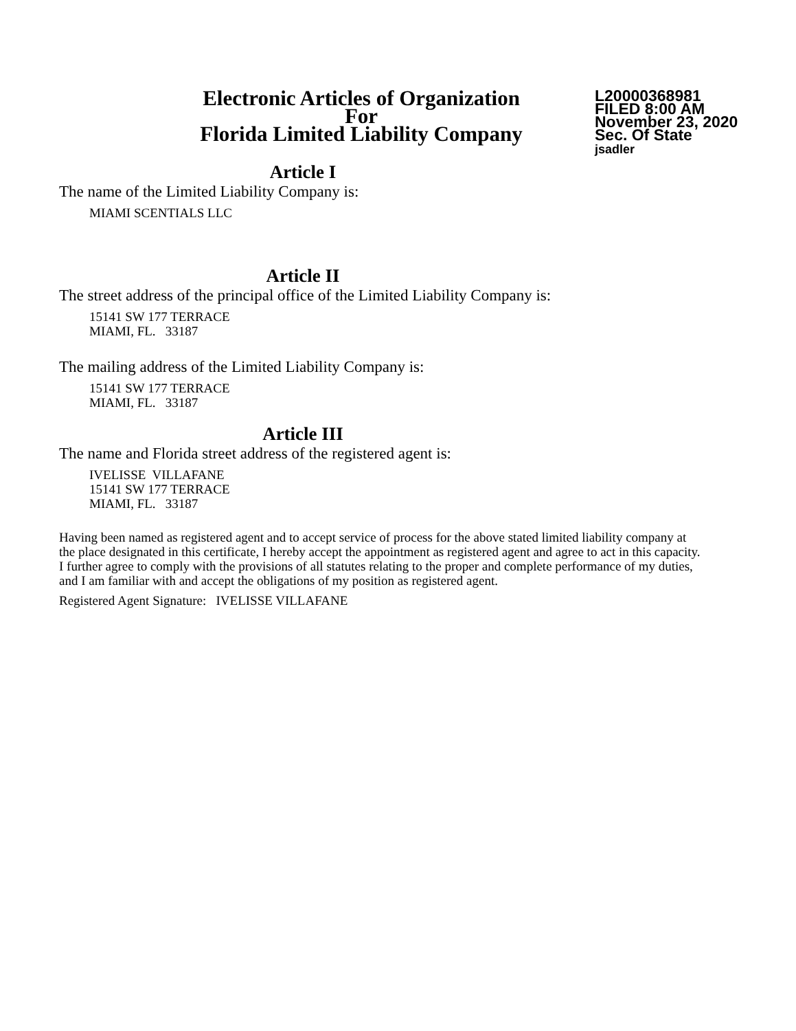Electronic Articles of Organization
For
Florida Limited Liability Company
L20000368981
FILED 8:00 AM
November 23, 2020
Sec. Of State
jsadler
Article I
The name of the Limited Liability Company is:
MIAMI SCENTIALS LLC
Article II
The street address of the principal office of the Limited Liability Company is:
15141 SW 177 TERRACE
MIAMI, FL. 33187
The mailing address of the Limited Liability Company is:
15141 SW 177 TERRACE
MIAMI, FL. 33187
Article III
The name and Florida street address of the registered agent is:
IVELISSE VILLAFANE
15141 SW 177 TERRACE
MIAMI, FL. 33187
Having been named as registered agent and to accept service of process for the above stated limited liability company at the place designated in this certificate, I hereby accept the appointment as registered agent and agree to act in this capacity. I further agree to comply with the provisions of all statutes relating to the proper and complete performance of my duties, and I am familiar with and accept the obligations of my position as registered agent.
Registered Agent Signature: IVELISSE VILLAFANE